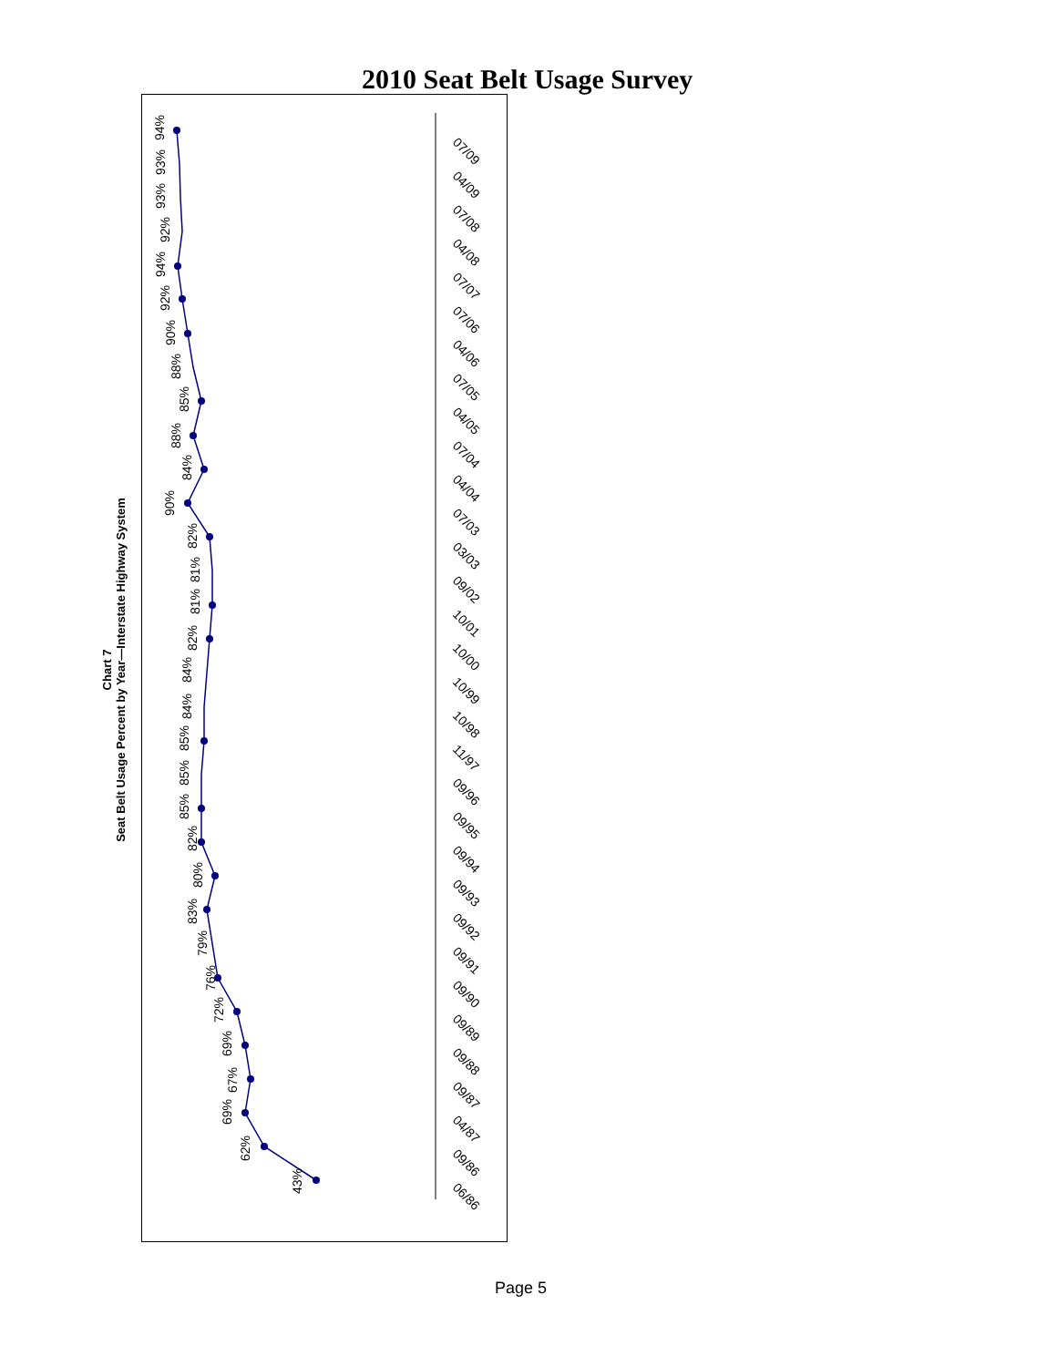2010 Seat Belt Usage Survey
Chart 7
Seat Belt Usage Percent by Year—Interstate Highway System
43%
62%
69%
67%
69%
72%
76%
79%
83%
80%
82%
85%
85%
85%
84%
84%
82%
81%
81%
82%
90%
84%
88%
85%
88%
90%
92%
94%
92%
93%
93%
94%
06/86
09/86
04/87
09/87
09/88
09/89
09/90
09/91
09/92
09/93
09/94
09/95
09/96
11/97
10/98
10/99
10/00
10/01
09/02
03/03
07/03
04/04
07/04
04/05
07/05
04/06
07/06
07/07
04/08
07/08
04/09
07/09
Page 5